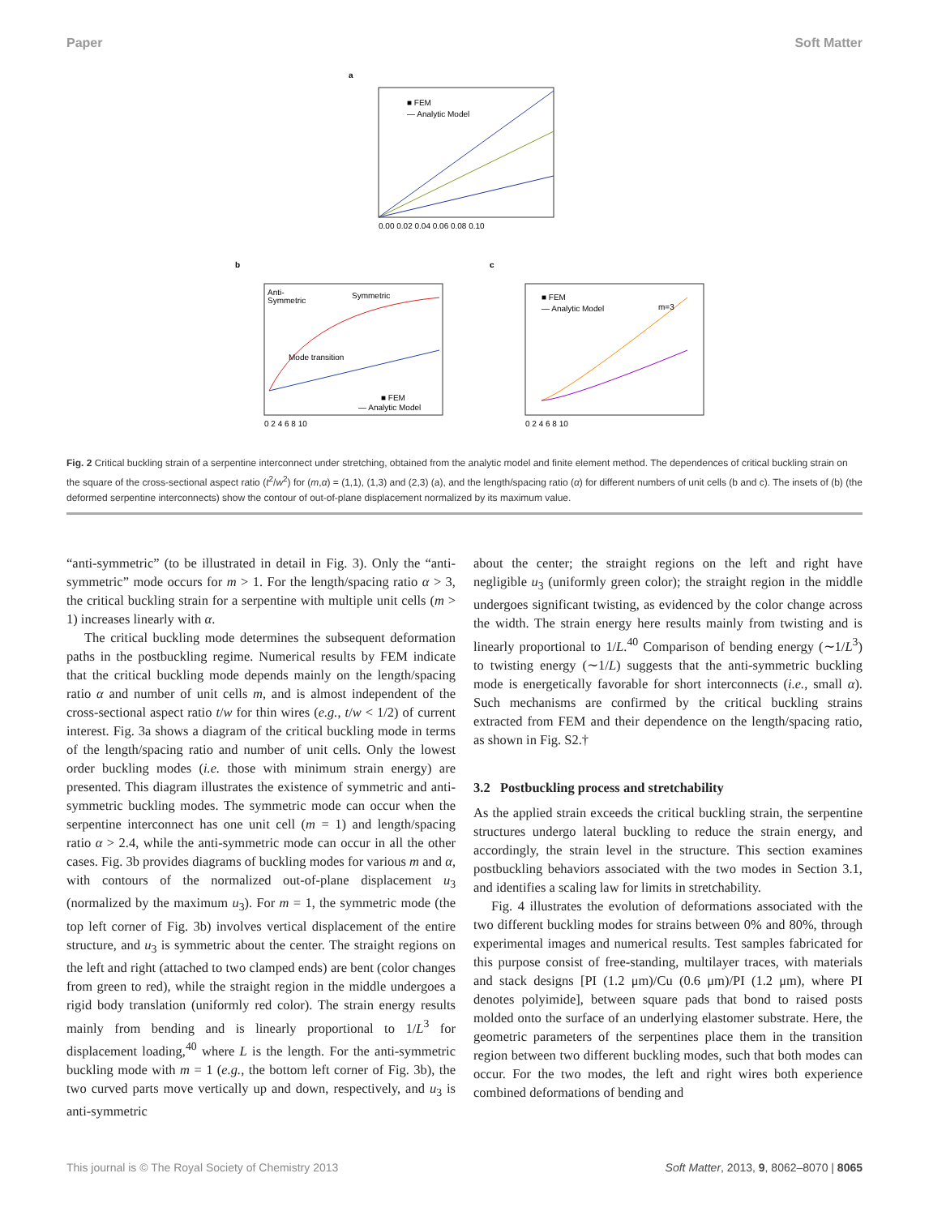Paper Soft Matter
a
■ FEM
— Analytic Model
0.00 0.02 0.04 0.06 0.08 0.10
b
Anti-
Symmetric
Symmetric
Mode transition
■ FEM
— Analytic Model
0 2 4 6 8 10
c
■ FEM
— Analytic Model
m=3
0 2 4 6 8 10
Fig. 2 Critical buckling strain of a serpentine interconnect under stretching, obtained from the analytic model and finite element method. The dependences of critical buckling strain on the square of the cross-sectional aspect ratio (t<sup>2</sup>/w<sup>2</sup>) for (m,α) = (1,1), (1,3) and (2,3) (a), and the length/spacing ratio (α) for different numbers of unit cells (b and c). The insets of (b) (the deformed serpentine interconnects) show the contour of out-of-plane displacement normalized by its maximum value.
“anti-symmetric” (to be illustrated in detail in Fig. 3). Only the “anti-symmetric” mode occurs for m > 1. For the length/spacing ratio α > 3, the critical buckling strain for a serpentine with multiple unit cells (m > 1) increases linearly with α.
The critical buckling mode determines the subsequent deformation paths in the postbuckling regime. Numerical results by FEM indicate that the critical buckling mode depends mainly on the length/spacing ratio α and number of unit cells m, and is almost independent of the cross-sectional aspect ratio t/w for thin wires (e.g., t/w < 1/2) of current interest. Fig. 3a shows a diagram of the critical buckling mode in terms of the length/spacing ratio and number of unit cells. Only the lowest order buckling modes (i.e. those with minimum strain energy) are presented. This diagram illustrates the existence of symmetric and anti-symmetric buckling modes. The symmetric mode can occur when the serpentine interconnect has one unit cell (m = 1) and length/spacing ratio α > 2.4, while the anti-symmetric mode can occur in all the other cases. Fig. 3b provides diagrams of buckling modes for various m and α, with contours of the normalized out-of-plane displacement u<sub>3</sub> (normalized by the maximum u<sub>3</sub>). For m = 1, the symmetric mode (the top left corner of Fig. 3b) involves vertical displacement of the entire structure, and u<sub>3</sub> is symmetric about the center. The straight regions on the left and right (attached to two clamped ends) are bent (color changes from green to red), while the straight region in the middle undergoes a rigid body translation (uniformly red color). The strain energy results mainly from bending and is linearly proportional to 1/L<sup>3</sup> for displacement loading,<sup>40</sup> where L is the length. For the anti-symmetric buckling mode with m = 1 (e.g., the bottom left corner of Fig. 3b), the two curved parts move vertically up and down, respectively, and u<sub>3</sub> is anti-symmetric
about the center; the straight regions on the left and right have negligible u<sub>3</sub> (uniformly green color); the straight region in the middle undergoes significant twisting, as evidenced by the color change across the width. The strain energy here results mainly from twisting and is linearly proportional to 1/L.<sup>40</sup> Comparison of bending energy (∼1/L<sup>3</sup>) to twisting energy (∼1/L) suggests that the anti-symmetric buckling mode is energetically favorable for short interconnects (i.e., small α). Such mechanisms are confirmed by the critical buckling strains extracted from FEM and their dependence on the length/spacing ratio, as shown in Fig. S2.†
3.2 Postbuckling process and stretchability
As the applied strain exceeds the critical buckling strain, the serpentine structures undergo lateral buckling to reduce the strain energy, and accordingly, the strain level in the structure. This section examines postbuckling behaviors associated with the two modes in Section 3.1, and identifies a scaling law for limits in stretchability.
Fig. 4 illustrates the evolution of deformations associated with the two different buckling modes for strains between 0% and 80%, through experimental images and numerical results. Test samples fabricated for this purpose consist of free-standing, multilayer traces, with materials and stack designs [PI (1.2 μm)/Cu (0.6 μm)/PI (1.2 μm), where PI denotes polyimide], between square pads that bond to raised posts molded onto the surface of an underlying elastomer substrate. Here, the geometric parameters of the serpentines place them in the transition region between two different buckling modes, such that both modes can occur. For the two modes, the left and right wires both experience combined deformations of bending and
This journal is © The Royal Society of Chemistry 2013 Soft Matter, 2013, 9, 8062–8070 | 8065